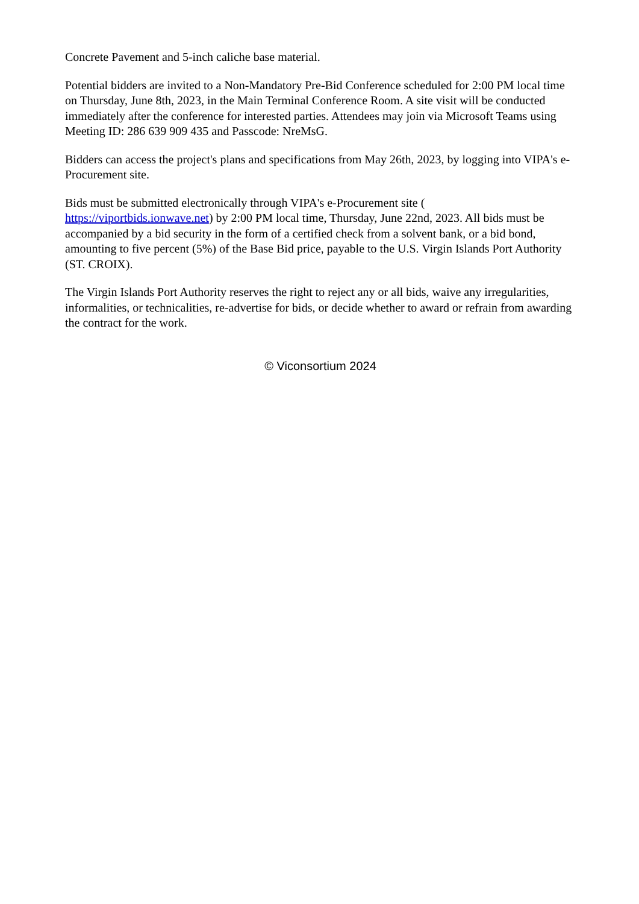Concrete Pavement and 5-inch caliche base material.
Potential bidders are invited to a Non-Mandatory Pre-Bid Conference scheduled for 2:00 PM local time on Thursday, June 8th, 2023, in the Main Terminal Conference Room. A site visit will be conducted immediately after the conference for interested parties. Attendees may join via Microsoft Teams using Meeting ID: 286 639 909 435 and Passcode: NreMsG.
Bidders can access the project's plans and specifications from May 26th, 2023, by logging into VIPA's e-Procurement site.
Bids must be submitted electronically through VIPA's e-Procurement site (
https://viportbids.ionwave.net) by 2:00 PM local time, Thursday, June 22nd, 2023. All bids must be accompanied by a bid security in the form of a certified check from a solvent bank, or a bid bond, amounting to five percent (5%) of the Base Bid price, payable to the U.S. Virgin Islands Port Authority (ST. CROIX).
The Virgin Islands Port Authority reserves the right to reject any or all bids, waive any irregularities, informalities, or technicalities, re-advertise for bids, or decide whether to award or refrain from awarding the contract for the work.
© Viconsortium 2024